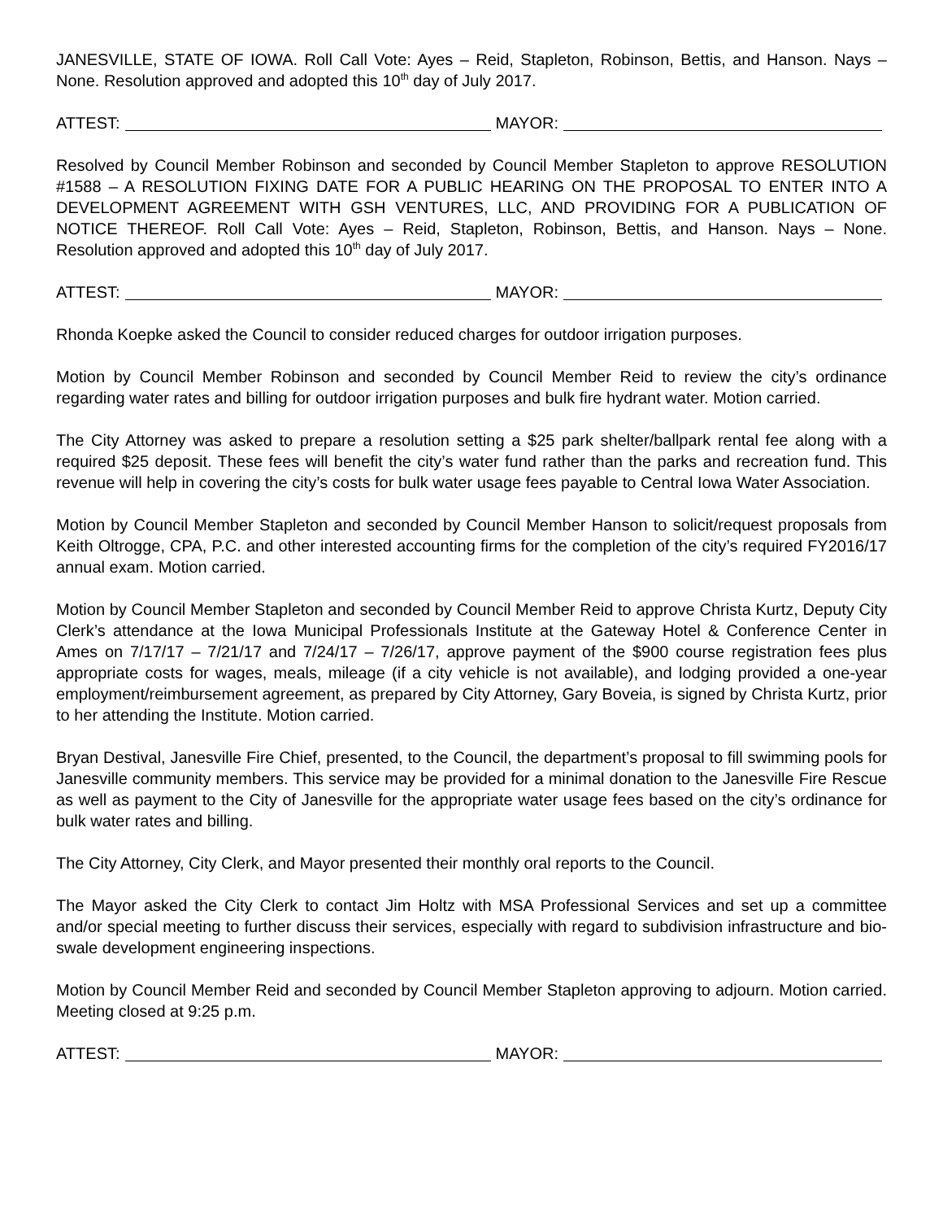JANESVILLE, STATE OF IOWA. Roll Call Vote: Ayes – Reid, Stapleton, Robinson, Bettis, and Hanson. Nays – None. Resolution approved and adopted this 10<sup>th</sup> day of July 2017.
ATTEST: MAYOR:
Resolved by Council Member Robinson and seconded by Council Member Stapleton to approve RESOLUTION #1588 – A RESOLUTION FIXING DATE FOR A PUBLIC HEARING ON THE PROPOSAL TO ENTER INTO A DEVELOPMENT AGREEMENT WITH GSH VENTURES, LLC, AND PROVIDING FOR A PUBLICATION OF NOTICE THEREOF. Roll Call Vote: Ayes – Reid, Stapleton, Robinson, Bettis, and Hanson. Nays – None. Resolution approved and adopted this 10<sup>th</sup> day of July 2017.
ATTEST: MAYOR:
Rhonda Koepke asked the Council to consider reduced charges for outdoor irrigation purposes.
Motion by Council Member Robinson and seconded by Council Member Reid to review the city’s ordinance regarding water rates and billing for outdoor irrigation purposes and bulk fire hydrant water. Motion carried.
The City Attorney was asked to prepare a resolution setting a $25 park shelter/ballpark rental fee along with a required $25 deposit. These fees will benefit the city’s water fund rather than the parks and recreation fund. This revenue will help in covering the city’s costs for bulk water usage fees payable to Central Iowa Water Association.
Motion by Council Member Stapleton and seconded by Council Member Hanson to solicit/request proposals from Keith Oltrogge, CPA, P.C. and other interested accounting firms for the completion of the city’s required FY2016/17 annual exam. Motion carried.
Motion by Council Member Stapleton and seconded by Council Member Reid to approve Christa Kurtz, Deputy City Clerk’s attendance at the Iowa Municipal Professionals Institute at the Gateway Hotel & Conference Center in Ames on 7/17/17 – 7/21/17 and 7/24/17 – 7/26/17, approve payment of the $900 course registration fees plus appropriate costs for wages, meals, mileage (if a city vehicle is not available), and lodging provided a one-year employment/reimbursement agreement, as prepared by City Attorney, Gary Boveia, is signed by Christa Kurtz, prior to her attending the Institute. Motion carried.
Bryan Destival, Janesville Fire Chief, presented, to the Council, the department’s proposal to fill swimming pools for Janesville community members. This service may be provided for a minimal donation to the Janesville Fire Rescue as well as payment to the City of Janesville for the appropriate water usage fees based on the city’s ordinance for bulk water rates and billing.
The City Attorney, City Clerk, and Mayor presented their monthly oral reports to the Council.
The Mayor asked the City Clerk to contact Jim Holtz with MSA Professional Services and set up a committee and/or special meeting to further discuss their services, especially with regard to subdivision infrastructure and bio-swale development engineering inspections.
Motion by Council Member Reid and seconded by Council Member Stapleton approving to adjourn. Motion carried. Meeting closed at 9:25 p.m.
ATTEST: MAYOR: